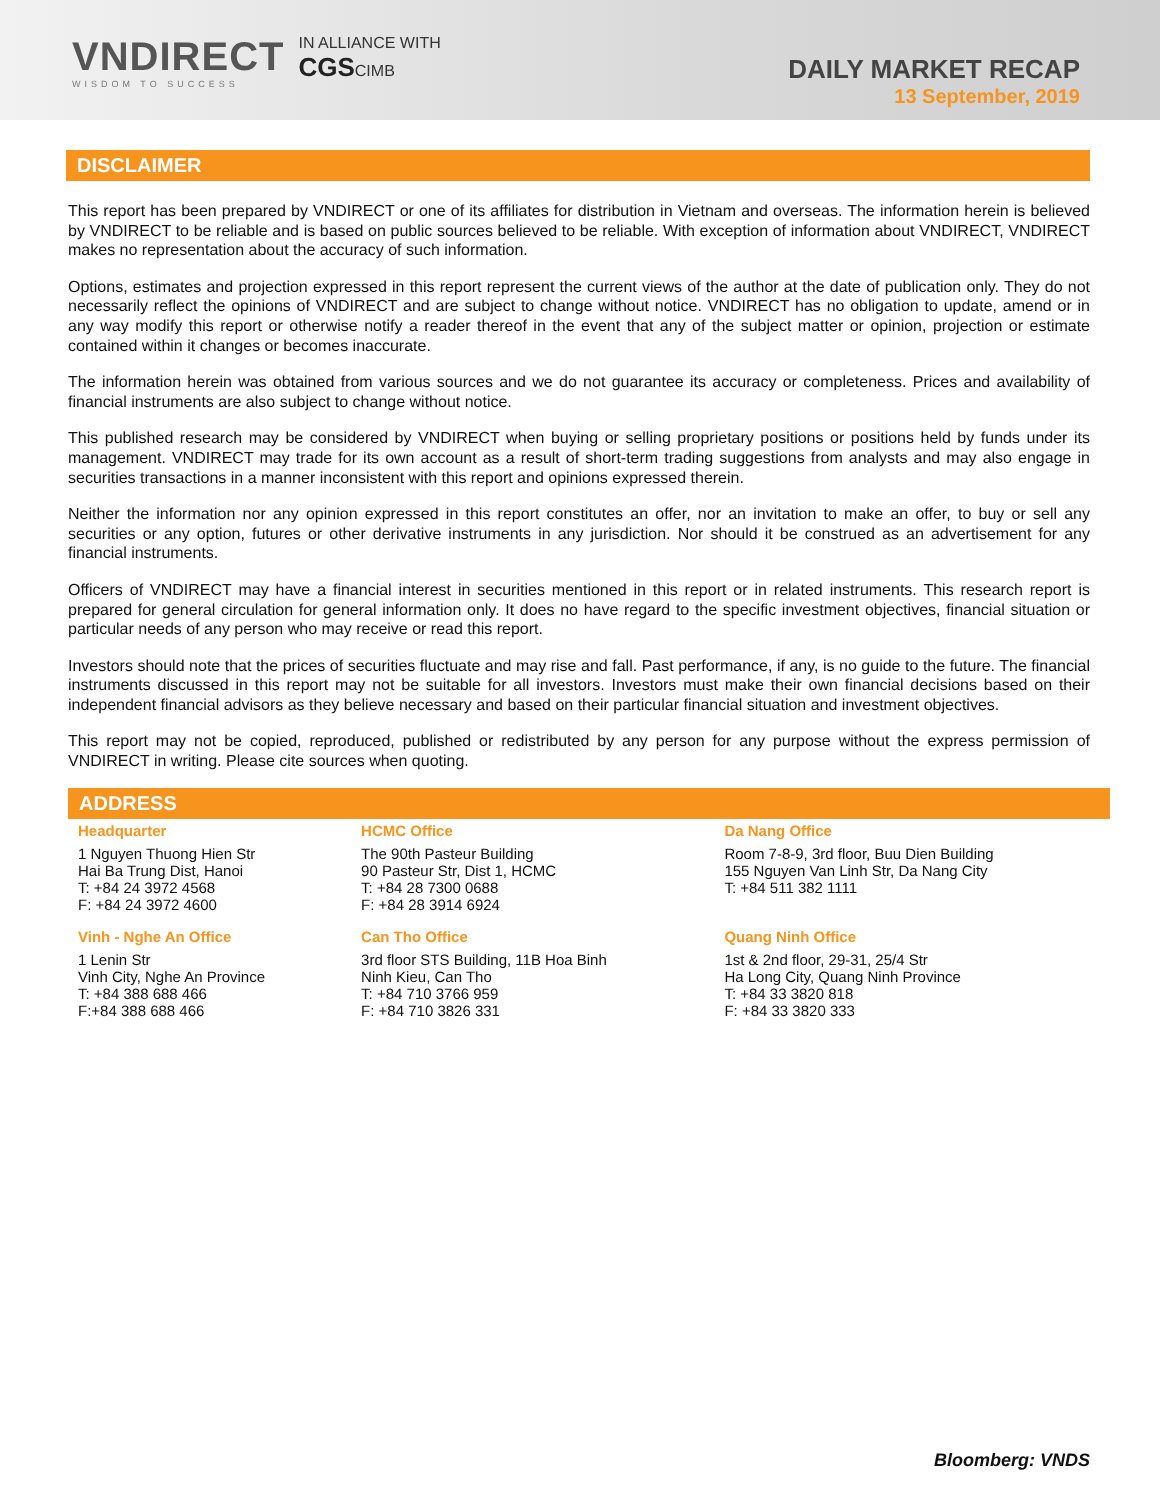VNDIRECT
WISDOM TO SUCCESS
IN ALLIANCE WITH
CGSCIMB
DAILY MARKET RECAP
13 September, 2019
DISCLAIMER
This report has been prepared by VNDIRECT or one of its affiliates for distribution in Vietnam and overseas. The information herein is believed by VNDIRECT to be reliable and is based on public sources believed to be reliable. With exception of information about VNDIRECT, VNDIRECT makes no representation about the accuracy of such information.
Options, estimates and projection expressed in this report represent the current views of the author at the date of publication only. They do not necessarily reflect the opinions of VNDIRECT and are subject to change without notice. VNDIRECT has no obligation to update, amend or in any way modify this report or otherwise notify a reader thereof in the event that any of the subject matter or opinion, projection or estimate contained within it changes or becomes inaccurate.
The information herein was obtained from various sources and we do not guarantee its accuracy or completeness. Prices and availability of financial instruments are also subject to change without notice.
This published research may be considered by VNDIRECT when buying or selling proprietary positions or positions held by funds under its management. VNDIRECT may trade for its own account as a result of short-term trading suggestions from analysts and may also engage in securities transactions in a manner inconsistent with this report and opinions expressed therein.
Neither the information nor any opinion expressed in this report constitutes an offer, nor an invitation to make an offer, to buy or sell any securities or any option, futures or other derivative instruments in any jurisdiction. Nor should it be construed as an advertisement for any financial instruments.
Officers of VNDIRECT may have a financial interest in securities mentioned in this report or in related instruments. This research report is prepared for general circulation for general information only. It does no have regard to the specific investment objectives, financial situation or particular needs of any person who may receive or read this report.
Investors should note that the prices of securities fluctuate and may rise and fall. Past performance, if any, is no guide to the future. The financial instruments discussed in this report may not be suitable for all investors. Investors must make their own financial decisions based on their independent financial advisors as they believe necessary and based on their particular financial situation and investment objectives.
This report may not be copied, reproduced, published or redistributed by any person for any purpose without the express permission of VNDIRECT in writing. Please cite sources when quoting.
ADDRESS
| Headquarter | HCMC Office | Da Nang Office |
| 1 Nguyen Thuong Hien Str Hai Ba Trung Dist, Hanoi T: +84 24 3972 4568 F: +84 24 3972 4600 | The 90th Pasteur Building 90 Pasteur Str, Dist 1, HCMC T: +84 28 7300 0688 F: +84 28 3914 6924 | Room 7-8-9, 3rd floor, Buu Dien Building 155 Nguyen Van Linh Str, Da Nang City T: +84 511 382 1111 |
| Vinh - Nghe An Office | Can Tho Office | Quang Ninh Office |
| 1 Lenin Str Vinh City, Nghe An Province T: +84 388 688 466 F:+84 388 688 466 | 3rd floor STS Building, 11B Hoa Binh Ninh Kieu, Can Tho T: +84 710 3766 959 F: +84 710 3826 331 | 1st & 2nd floor, 29-31, 25/4 Str Ha Long City, Quang Ninh Province T: +84 33 3820 818 F: +84 33 3820 333 |
Bloomberg: VNDS